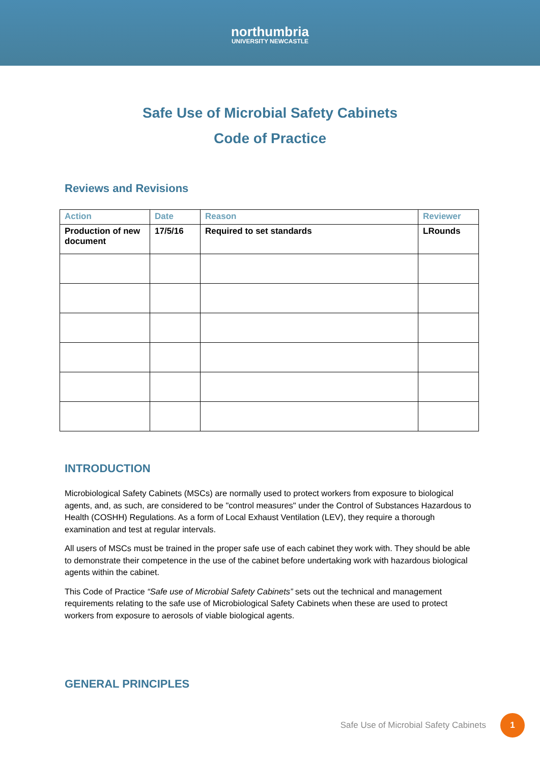northumbria
UNIVERSITY NEWCASTLE
Safe Use of Microbial Safety Cabinets
Code of Practice
Reviews and Revisions
| Action | Date | Reason | Reviewer |
| --- | --- | --- | --- |
| Production of new document | 17/5/16 | Required to set standards | LRounds |
INTRODUCTION
Microbiological Safety Cabinets (MSCs) are normally used to protect workers from exposure to biological agents, and, as such, are considered to be "control measures" under the Control of Substances Hazardous to Health (COSHH) Regulations. As a form of Local Exhaust Ventilation (LEV), they require a thorough examination and test at regular intervals.
All users of MSCs must be trained in the proper safe use of each cabinet they work with. They should be able to demonstrate their competence in the use of the cabinet before undertaking work with hazardous biological agents within the cabinet.
This Code of Practice “Safe use of Microbial Safety Cabinets” sets out the technical and management requirements relating to the safe use of Microbiological Safety Cabinets when these are used to protect workers from exposure to aerosols of viable biological agents.
GENERAL PRINCIPLES
Safe Use of Microbial Safety Cabinets 1